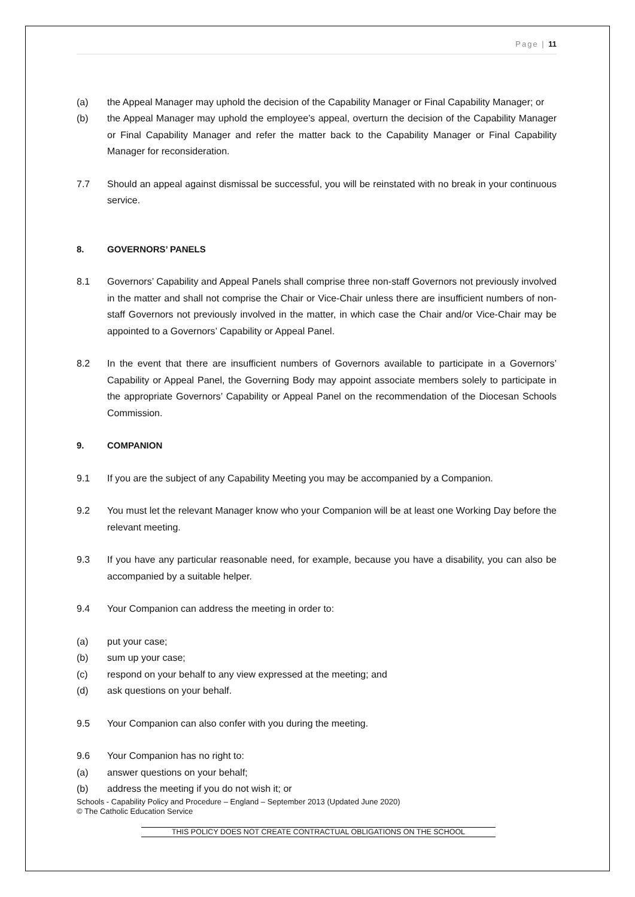Page | 11
(a) the Appeal Manager may uphold the decision of the Capability Manager or Final Capability Manager; or
(b) the Appeal Manager may uphold the employee’s appeal, overturn the decision of the Capability Manager or Final Capability Manager and refer the matter back to the Capability Manager or Final Capability Manager for reconsideration.
7.7 Should an appeal against dismissal be successful, you will be reinstated with no break in your continuous service.
8. GOVERNORS’ PANELS
8.1 Governors’ Capability and Appeal Panels shall comprise three non-staff Governors not previously involved in the matter and shall not comprise the Chair or Vice-Chair unless there are insufficient numbers of non-staff Governors not previously involved in the matter, in which case the Chair and/or Vice-Chair may be appointed to a Governors’ Capability or Appeal Panel.
8.2 In the event that there are insufficient numbers of Governors available to participate in a Governors’ Capability or Appeal Panel, the Governing Body may appoint associate members solely to participate in the appropriate Governors’ Capability or Appeal Panel on the recommendation of the Diocesan Schools Commission.
9. COMPANION
9.1 If you are the subject of any Capability Meeting you may be accompanied by a Companion.
9.2 You must let the relevant Manager know who your Companion will be at least one Working Day before the relevant meeting.
9.3 If you have any particular reasonable need, for example, because you have a disability, you can also be accompanied by a suitable helper.
9.4 Your Companion can address the meeting in order to:
(a) put your case;
(b) sum up your case;
(c) respond on your behalf to any view expressed at the meeting; and
(d) ask questions on your behalf.
9.5 Your Companion can also confer with you during the meeting.
9.6 Your Companion has no right to:
(a) answer questions on your behalf;
(b) address the meeting if you do not wish it; or
Schools - Capability Policy and Procedure – England – September 2013 (Updated June 2020)
© The Catholic Education Service
THIS POLICY DOES NOT CREATE CONTRACTUAL OBLIGATIONS ON THE SCHOOL